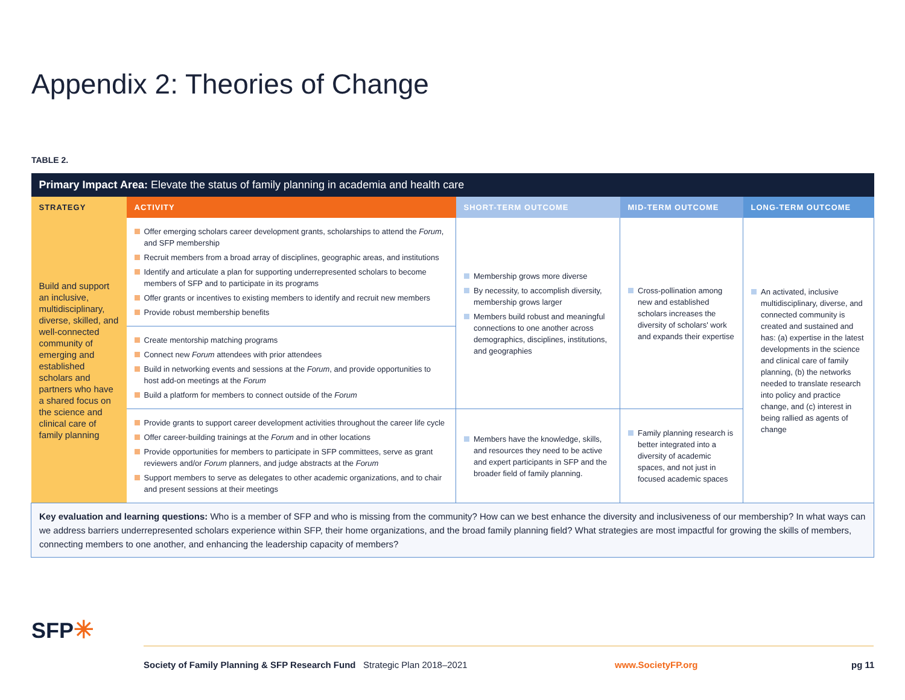Appendix 2: Theories of Change
TABLE 2.
| Primary Impact Area: Elevate the status of family planning in academia and health care | | | | |
| --- | --- | --- | --- | --- |
| STRATEGY | ACTIVITY | SHORT-TERM OUTCOME | MID-TERM OUTCOME | LONG-TERM OUTCOME |
| Build and support an inclusive, multidisciplinary, diverse, skilled, and well-connected community of emerging and established scholars and partners who have a shared focus on the science and clinical care of family planning | Offer emerging scholars career development grants, scholarships to attend the Forum , and SFP membership Recruit members from a broad array of disciplines, geographic areas, and institutions Identify and articulate a plan for supporting underrepresented scholars to become members of SFP and to participate in its programs Offer grants or incentives to existing members to identify and recruit new members Provide robust membership benefits | Membership grows more diverse By necessity, to accomplish diversity, membership grows larger Members build robust and meaningful connections to one another across demographics, disciplines, institutions, and geographies | Cross-pollination among new and established scholars increases the diversity of scholars' work and expands their expertise | An activated, inclusive multidisciplinary, diverse, and connected community is created and sustained and has: (a) expertise in the latest developments in the science and clinical care of family planning, (b) the networks needed to translate research into policy and practice change, and (c) interest in being rallied as agents of change |
| | Create mentorship matching programs Connect new Forum attendees with prior attendees Build in networking events and sessions at the Forum , and provide opportunities to host add-on meetings at the Forum Build a platform for members to connect outside of the Forum | | | |
| | Provide grants to support career development activities throughout the career life cycle Offer career-building trainings at the Forum and in other locations Provide opportunities for members to participate in SFP committees, serve as grant reviewers and/or Forum planners, and judge abstracts at the Forum Support members to serve as delegates to other academic organizations, and to chair and present sessions at their meetings | Members have the knowledge, skills, and resources they need to be active and expert participants in SFP and the broader field of family planning. | Family planning research is better integrated into a diversity of academic spaces, and not just in focused academic spaces | |
| Key evaluation and learning questions: Who is a member of SFP and who is missing from the community? How can we best enhance the diversity and inclusiveness of our membership? In what ways can we address barriers underrepresented scholars experience within SFP, their home organizations, and the broad family planning field? What strategies are most impactful for growing the skills of members, connecting members to one another, and enhancing the leadership capacity of members? | | | | |
SFP✳
Society of Family Planning & SFP Research Fund Strategic Plan 2018–2021
www.SocietyFP.org pg 11